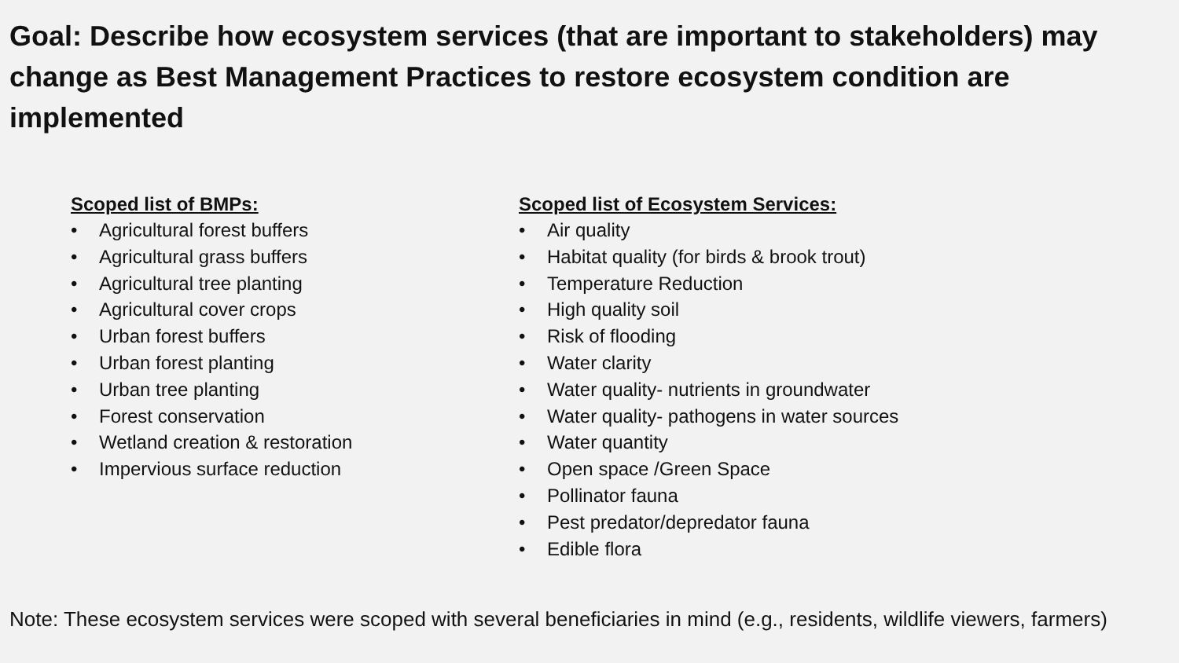Goal: Describe how ecosystem services (that are important to stakeholders) may change as Best Management Practices to restore ecosystem condition are implemented
Scoped list of BMPs:
• Agricultural forest buffers
• Agricultural grass buffers
• Agricultural tree planting
• Agricultural cover crops
• Urban forest buffers
• Urban forest planting
• Urban tree planting
• Forest conservation
• Wetland creation & restoration
• Impervious surface reduction
Scoped list of Ecosystem Services:
• Air quality
• Habitat quality (for birds & brook trout)
• Temperature Reduction
• High quality soil
• Risk of flooding
• Water clarity
• Water quality- nutrients in groundwater
• Water quality- pathogens in water sources
• Water quantity
• Open space /Green Space
• Pollinator fauna
• Pest predator/depredator fauna
• Edible flora
Note: These ecosystem services were scoped with several beneficiaries in mind (e.g., residents, wildlife viewers, farmers)